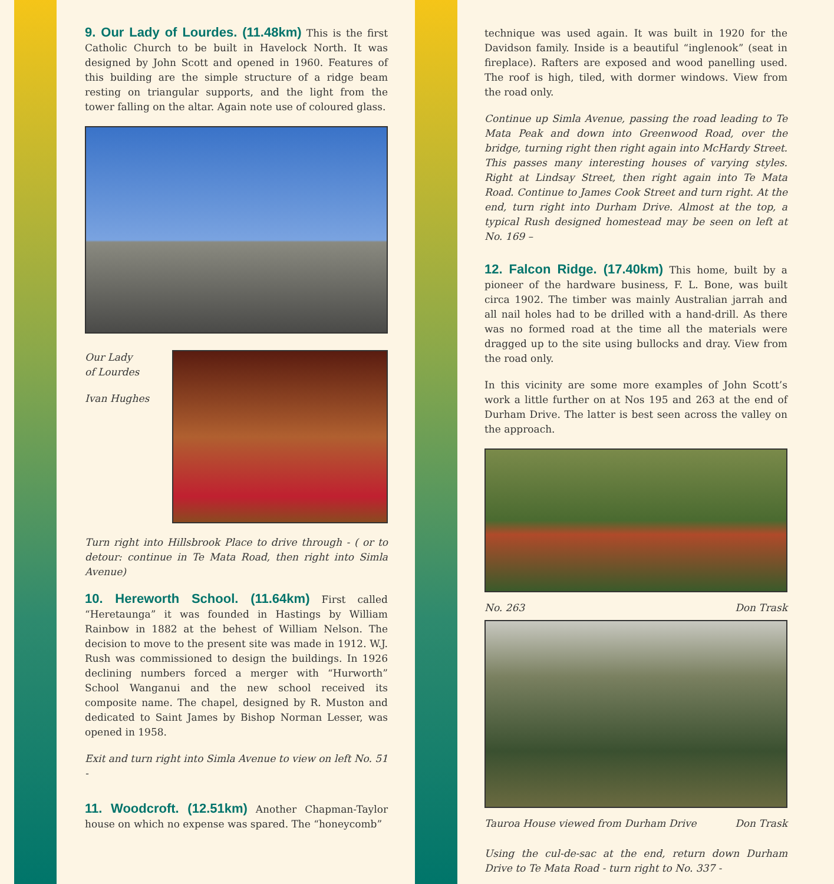9. Our Lady of Lourdes. (11.48km) This is the first Catholic Church to be built in Havelock North. It was designed by John Scott and opened in 1960. Features of this building are the simple structure of a ridge beam resting on triangular supports, and the light from the tower falling on the altar. Again note use of coloured glass.
Our Lady
of Lourdes
Ivan Hughes
Turn right into Hillsbrook Place to drive through - ( or to detour: continue in Te Mata Road, then right into Simla Avenue)
10. Hereworth School. (11.64km) First called “Heretaunga” it was founded in Hastings by William Rainbow in 1882 at the behest of William Nelson. The decision to move to the present site was made in 1912. W.J. Rush was commissioned to design the buildings. In 1926 declining numbers forced a merger with “Hurworth” School Wanganui and the new school received its composite name. The chapel, designed by R. Muston and dedicated to Saint James by Bishop Norman Lesser, was opened in 1958.
Exit and turn right into Simla Avenue to view on left No. 51 -
11. Woodcroft. (12.51km) Another Chapman-Taylor house on which no expense was spared. The “honeycomb”
technique was used again. It was built in 1920 for the Davidson family. Inside is a beautiful “inglenook” (seat in fireplace). Rafters are exposed and wood panelling used. The roof is high, tiled, with dormer windows. View from the road only.
Continue up Simla Avenue, passing the road leading to Te Mata Peak and down into Greenwood Road, over the bridge, turning right then right again into McHardy Street. This passes many interesting houses of varying styles. Right at Lindsay Street, then right again into Te Mata Road. Continue to James Cook Street and turn right. At the end, turn right into Durham Drive. Almost at the top, a typical Rush designed homestead may be seen on left at No. 169 –
12. Falcon Ridge. (17.40km) This home, built by a pioneer of the hardware business, F. L. Bone, was built circa 1902. The timber was mainly Australian jarrah and all nail holes had to be drilled with a hand-drill. As there was no formed road at the time all the materials were dragged up to the site using bullocks and dray. View from the road only.
In this vicinity are some more examples of John Scott’s work a little further on at Nos 195 and 263 at the end of Durham Drive. The latter is best seen across the valley on the approach.
No. 263 Don Trask
Tauroa House viewed from Durham Drive Don Trask
Using the cul-de-sac at the end, return down Durham Drive to Te Mata Road - turn right to No. 337 -